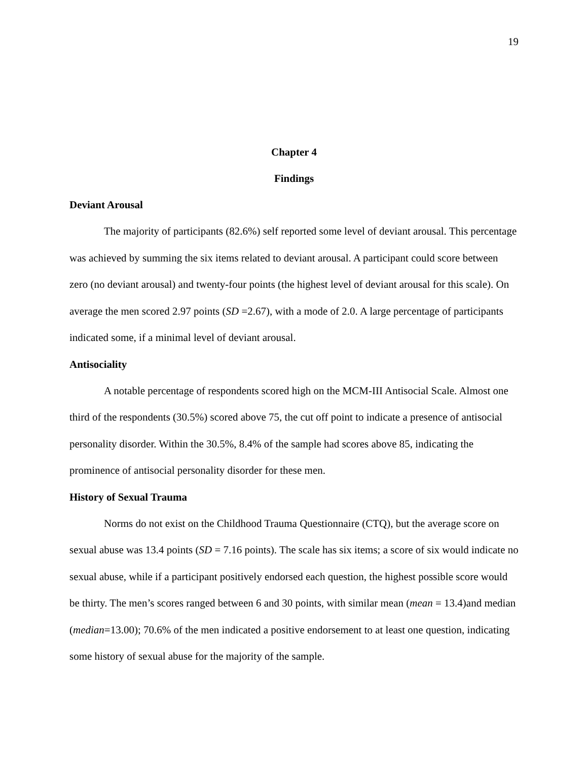19
Chapter 4
Findings
Deviant Arousal
The majority of participants (82.6%) self reported some level of deviant arousal. This percentage was achieved by summing the six items related to deviant arousal. A participant could score between zero (no deviant arousal) and twenty-four points (the highest level of deviant arousal for this scale). On average the men scored 2.97 points (SD =2.67), with a mode of 2.0. A large percentage of participants indicated some, if a minimal level of deviant arousal.
Antisociality
A notable percentage of respondents scored high on the MCM-III Antisocial Scale. Almost one third of the respondents (30.5%) scored above 75, the cut off point to indicate a presence of antisocial personality disorder. Within the 30.5%, 8.4% of the sample had scores above 85, indicating the prominence of antisocial personality disorder for these men.
History of Sexual Trauma
Norms do not exist on the Childhood Trauma Questionnaire (CTQ), but the average score on sexual abuse was 13.4 points (SD = 7.16 points). The scale has six items; a score of six would indicate no sexual abuse, while if a participant positively endorsed each question, the highest possible score would be thirty. The men’s scores ranged between 6 and 30 points, with similar mean (mean = 13.4)and median (median=13.00); 70.6% of the men indicated a positive endorsement to at least one question, indicating some history of sexual abuse for the majority of the sample.